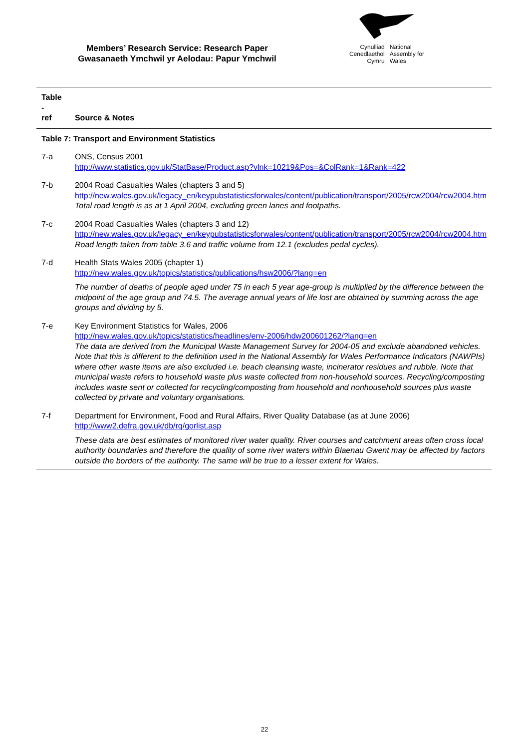Members’ Research Service: Research Paper
Gwasanaeth Ymchwil yr Aelodau: Papur Ymchwil
Cynulliad
Cenedlaethol
Cymru
National
Assembly for
Wales
| Table - ref | Source & Notes |
| --- | --- |
| Table 7: Transport and Environment Statistics | |
| 7-a | ONS, Census 2001 http://www.statistics.gov.uk/StatBase/Product.asp?vlnk=10219&Pos=&ColRank=1&Rank=422 |
| 7-b | 2004 Road Casualties Wales (chapters 3 and 5) http://new.wales.gov.uk/legacy_en/keypubstatisticsforwales/content/publication/transport/2005/rcw2004/rcw2004.htm Total road length is as at 1 April 2004, excluding green lanes and footpaths. |
| 7-c | 2004 Road Casualties Wales (chapters 3 and 12) http://new.wales.gov.uk/legacy_en/keypubstatisticsforwales/content/publication/transport/2005/rcw2004/rcw2004.htm Road length taken from table 3.6 and traffic volume from 12.1 (excludes pedal cycles). |
| 7-d | Health Stats Wales 2005 (chapter 1) http://new.wales.gov.uk/topics/statistics/publications/hsw2006/?lang=en The number of deaths of people aged under 75 in each 5 year age-group is multiplied by the difference between the midpoint of the age group and 74.5. The average annual years of life lost are obtained by summing across the age groups and dividing by 5. |
| 7-e | Key Environment Statistics for Wales, 2006 http://new.wales.gov.uk/topics/statistics/headlines/env-2006/hdw200601262/?lang=en The data are derived from the Municipal Waste Management Survey for 2004-05 and exclude abandoned vehicles. Note that this is different to the definition used in the National Assembly for Wales Performance Indicators (NAWPIs) where other waste items are also excluded i.e. beach cleansing waste, incinerator residues and rubble. Note that municipal waste refers to household waste plus waste collected from non-household sources. Recycling/composting includes waste sent or collected for recycling/composting from household and nonhousehold sources plus waste collected by private and voluntary organisations. |
| 7-f | Department for Environment, Food and Rural Affairs, River Quality Database (as at June 2006) http://www2.defra.gov.uk/db/rq/gorlist.asp These data are best estimates of monitored river water quality. River courses and catchment areas often cross local authority boundaries and therefore the quality of some river waters within Blaenau Gwent may be affected by factors outside the borders of the authority. The same will be true to a lesser extent for Wales. |
22